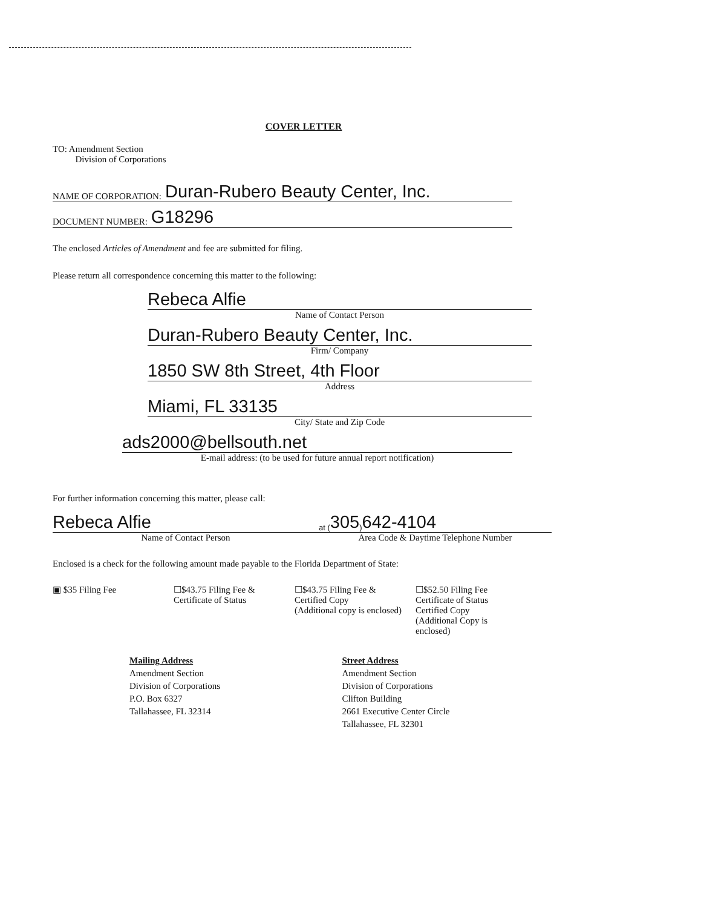COVER LETTER
TO: Amendment Section
Division of Corporations
NAME OF CORPORATION: Duran-Rubero Beauty Center, Inc.
DOCUMENT NUMBER: G18296
The enclosed Articles of Amendment and fee are submitted for filing.
Please return all correspondence concerning this matter to the following:
Rebeca Alfie
Name of Contact Person
Duran-Rubero Beauty Center, Inc.
Firm/ Company
1850 SW 8th Street, 4th Floor
Address
Miami, FL 33135
City/ State and Zip Code
ads2000@bellsouth.net
E-mail address: (to be used for future annual report notification)
For further information concerning this matter, please call:
Rebeca Alfie
Name of Contact Person
at (305 ) 642-4104
Area Code & Daytime Telephone Number
Enclosed is a check for the following amount made payable to the Florida Department of State:
▣ $35 Filing Fee ☐$43.75 Filing Fee &
Certificate of Status
☐$43.75 Filing Fee &
Certified Copy
(Additional copy is enclosed)
☐$52.50 Filing Fee
Certificate of Status
Certified Copy
(Additional Copy is enclosed)
Mailing Address
Amendment Section
Division of Corporations
P.O. Box 6327
Tallahassee, FL 32314
Street Address
Amendment Section
Division of Corporations
Clifton Building
2661 Executive Center Circle
Tallahassee, FL 32301